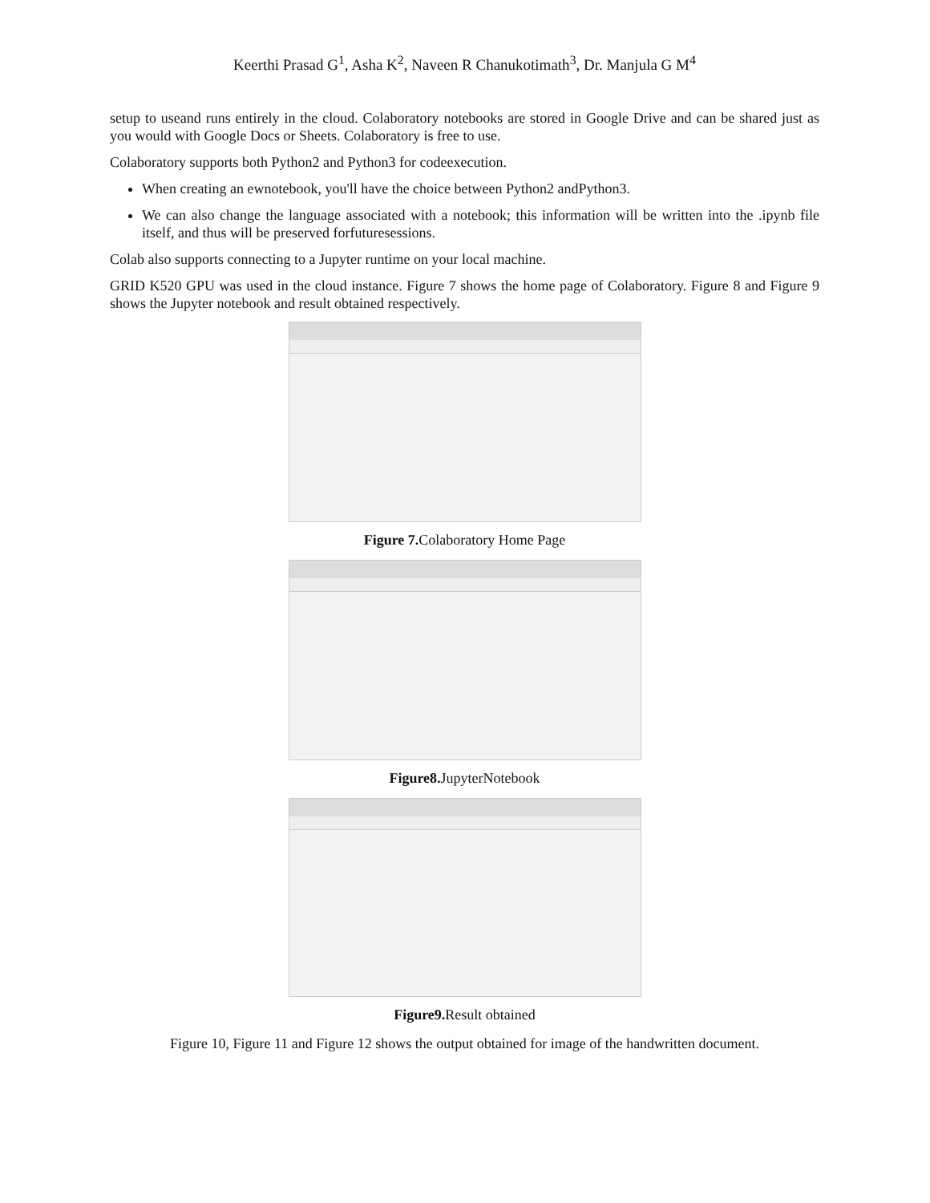Keerthi Prasad G<sup>1</sup>, Asha K<sup>2</sup>, Naveen R Chanukotimath<sup>3</sup>, Dr. Manjula G M<sup>4</sup>
setup to useand runs entirely in the cloud. Colaboratory notebooks are stored in Google Drive and can be shared just as you would with Google Docs or Sheets. Colaboratory is free to use.
Colaboratory supports both Python2 and Python3 for codeexecution.
When creating an ewnotebook, you'll have the choice between Python2 andPython3.
We can also change the language associated with a notebook; this information will be written into the .ipynb file itself, and thus will be preserved forfuturesessions.
Colab also supports connecting to a Jupyter runtime on your local machine.
GRID K520 GPU was used in the cloud instance. Figure 7 shows the home page of Colaboratory. Figure 8 and Figure 9 shows the Jupyter notebook and result obtained respectively.
Figure 7. Colaboratory Home Page
Figure8. JupyterNotebook
Figure9. Result obtained
Figure 10, Figure 11 and Figure 12 shows the output obtained for image of the handwritten document.